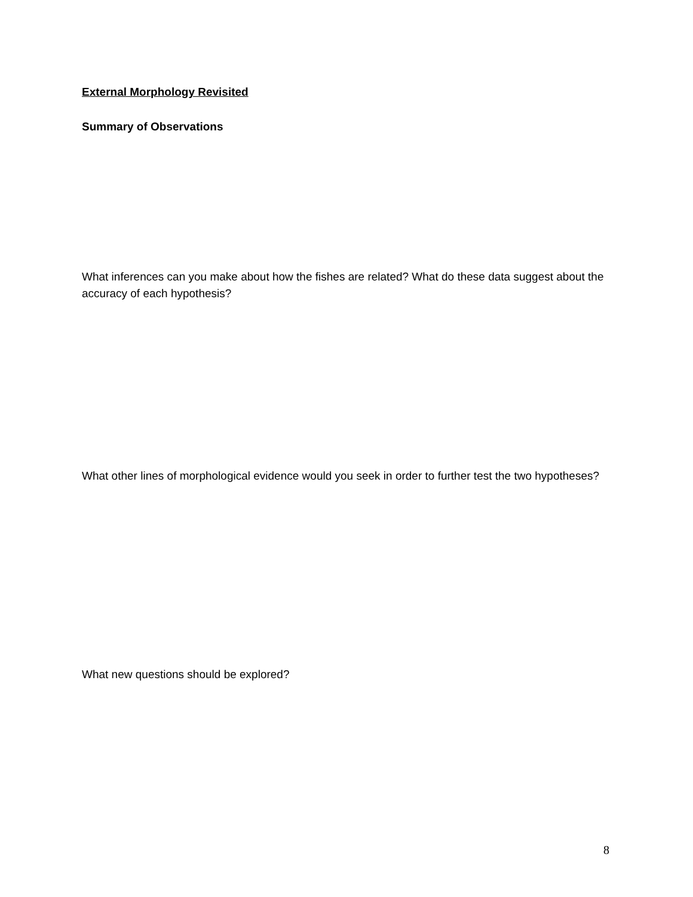External Morphology Revisited
Summary of Observations
What inferences can you make about how the fishes are related? What do these data suggest about the accuracy of each hypothesis?
What other lines of morphological evidence would you seek in order to further test the two hypotheses?
What new questions should be explored?
8